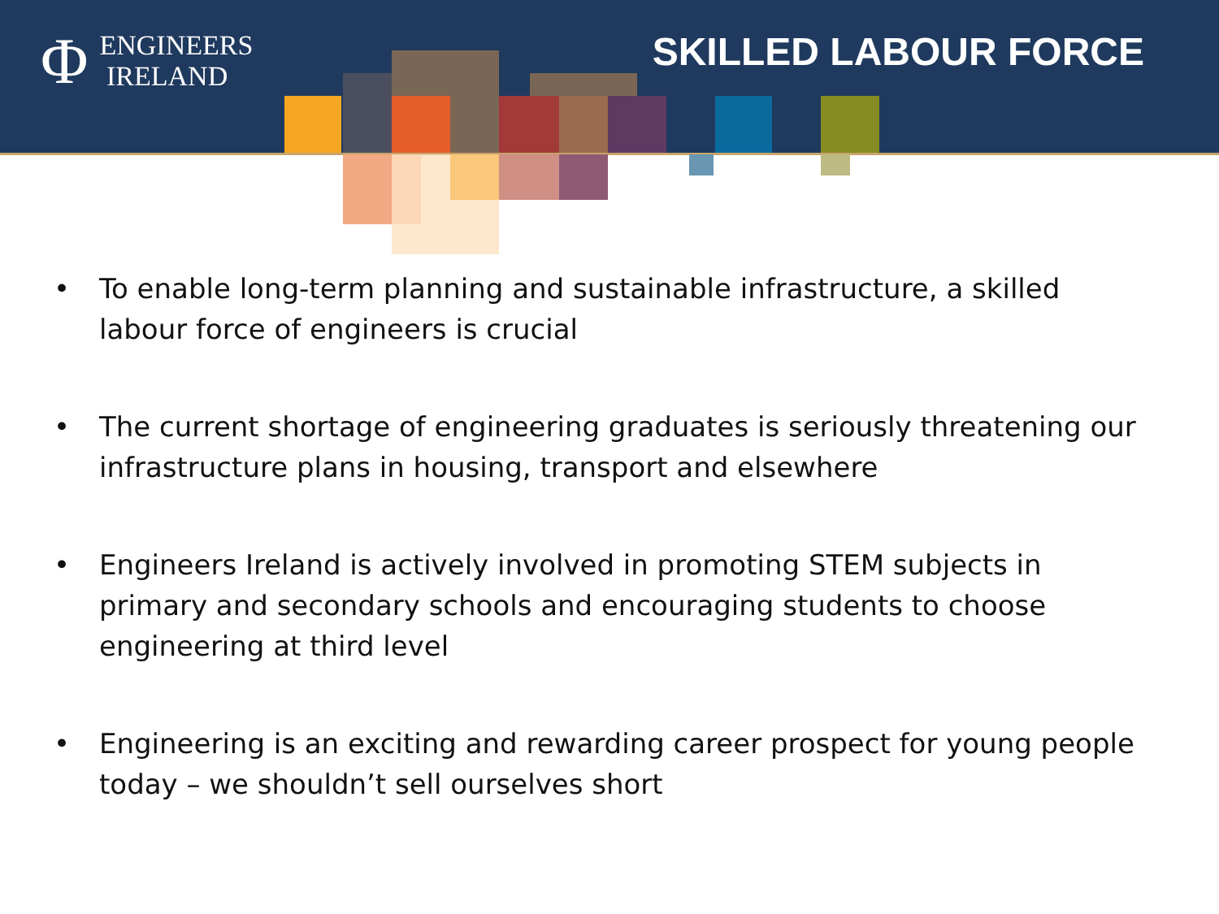Φ ENGINEERS
IRELAND
SKILLED LABOUR FORCE
• To enable long-term planning and sustainable infrastructure, a skilled labour force of engineers is crucial
• The current shortage of engineering graduates is seriously threatening our infrastructure plans in housing, transport and elsewhere
• Engineers Ireland is actively involved in promoting STEM subjects in primary and secondary schools and encouraging students to choose engineering at third level
• Engineering is an exciting and rewarding career prospect for young people today – we shouldn’t sell ourselves short